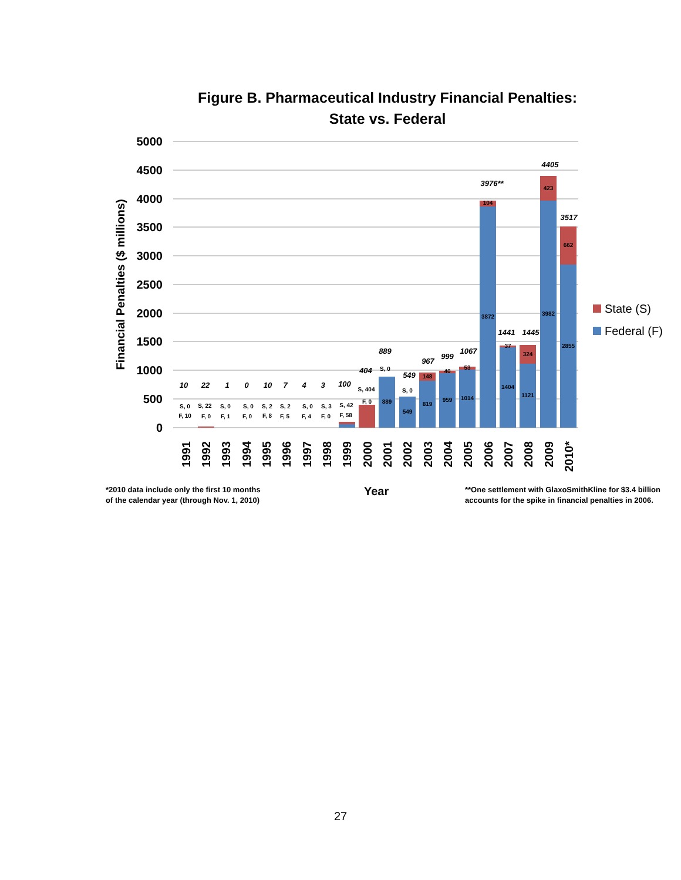Figure B. Pharmaceutical Industry Financial Penalties:
State vs. Federal
5000
4500
4000
3500
3000
2500
2000
1500
1000
500
0
Financial Penalties ($ millions)
104
3872
37
1404
324
1121
423
3982
662
2855
148
819
40
959
53
1014
549
S, 0
889
S, 0
S, 404
F, 0
S, 0
F, 10
S, 22
F, 0
S, 0
F, 1
S, 0
F, 0
S, 2
F, 8
S, 2
F, 5
S, 0
F, 4
S, 3
F, 0
S, 42
F, 58
10
22
1
0
10
7
4
3
100
404
889
549
967
999
1067
3976**
1441
1445
4405
3517
1991
1992
1993
1994
1995
1996
1997
1998
1999
2000
2001
2002
2003
2004
2005
2006
2007
2008
2009
2010*
State (S)
Federal (F)
*2010 data include only the first 10 months
of the calendar year (through Nov. 1, 2010)
Year
**One settlement with GlaxoSmithKline for $3.4 billion
accounts for the spike in financial penalties in 2006.
27